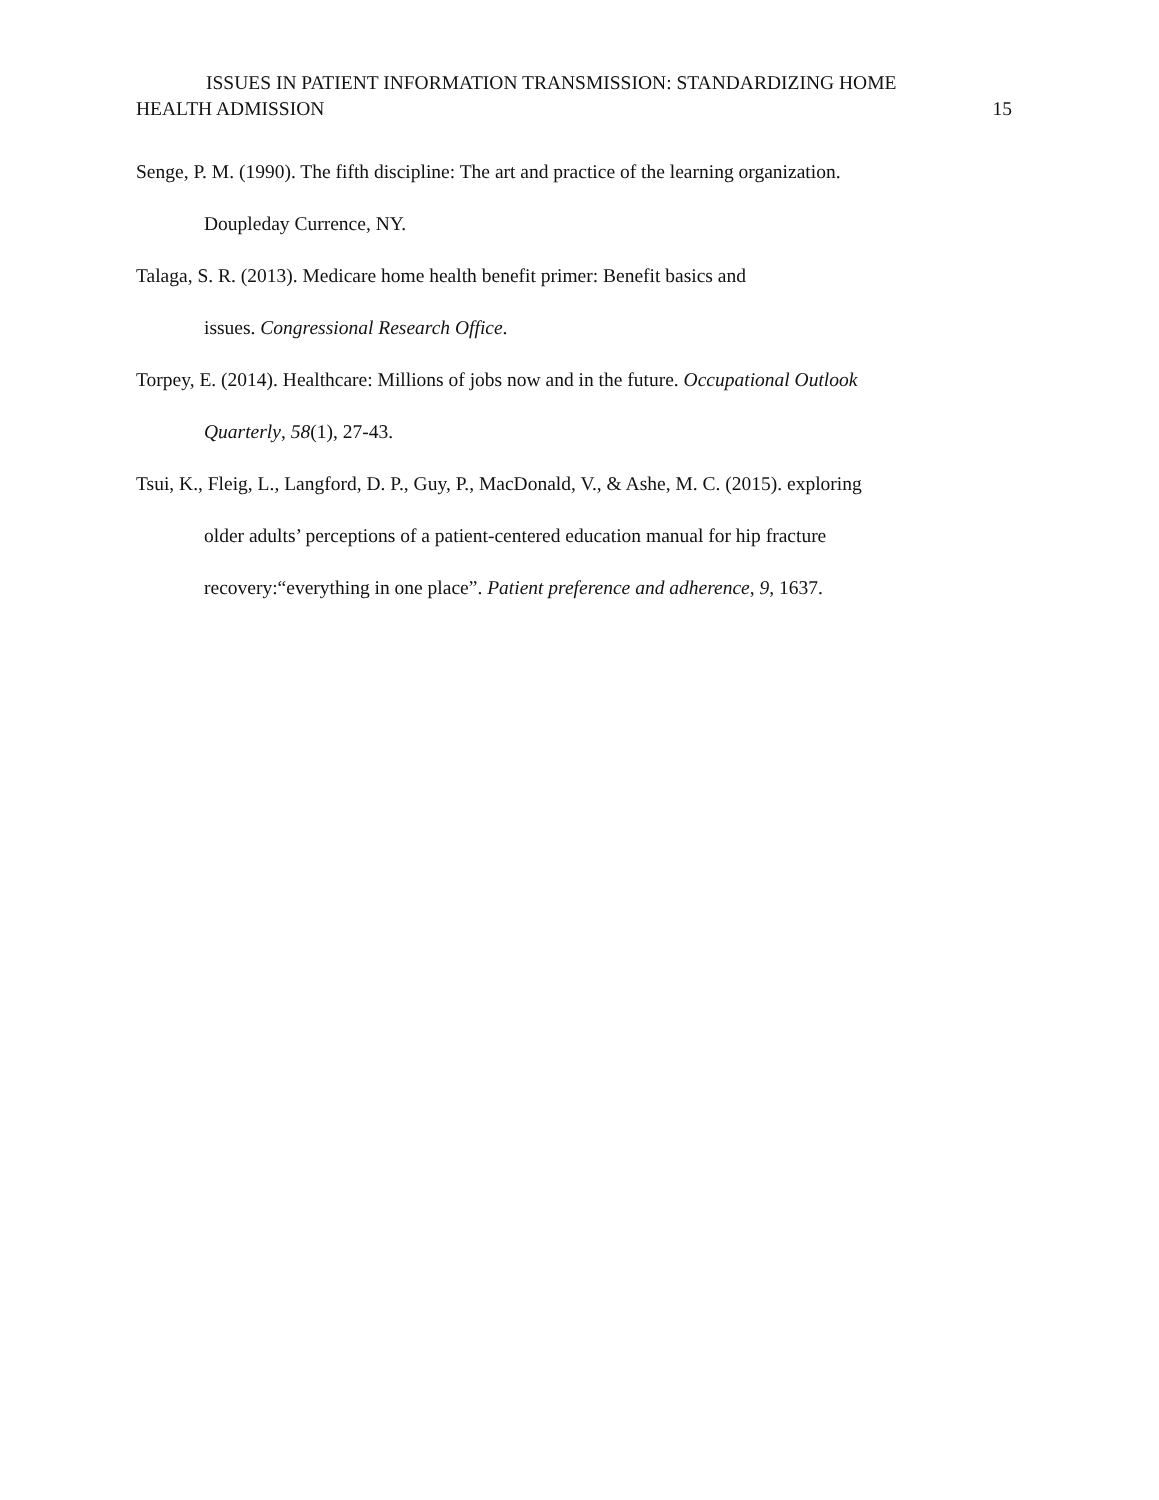ISSUES IN PATIENT INFORMATION TRANSMISSION: STANDARDIZING HOME
HEALTH ADMISSION 15
Senge, P. M. (1990). The fifth discipline: The art and practice of the learning organization.
Doupleday Currence, NY.
Talaga, S. R. (2013). Medicare home health benefit primer: Benefit basics and
issues. Congressional Research Office.
Torpey, E. (2014). Healthcare: Millions of jobs now and in the future. Occupational Outlook
Quarterly, 58(1), 27-43.
Tsui, K., Fleig, L., Langford, D. P., Guy, P., MacDonald, V., & Ashe, M. C. (2015). exploring
older adults’ perceptions of a patient-centered education manual for hip fracture
recovery:“everything in one place”. Patient preference and adherence, 9, 1637.